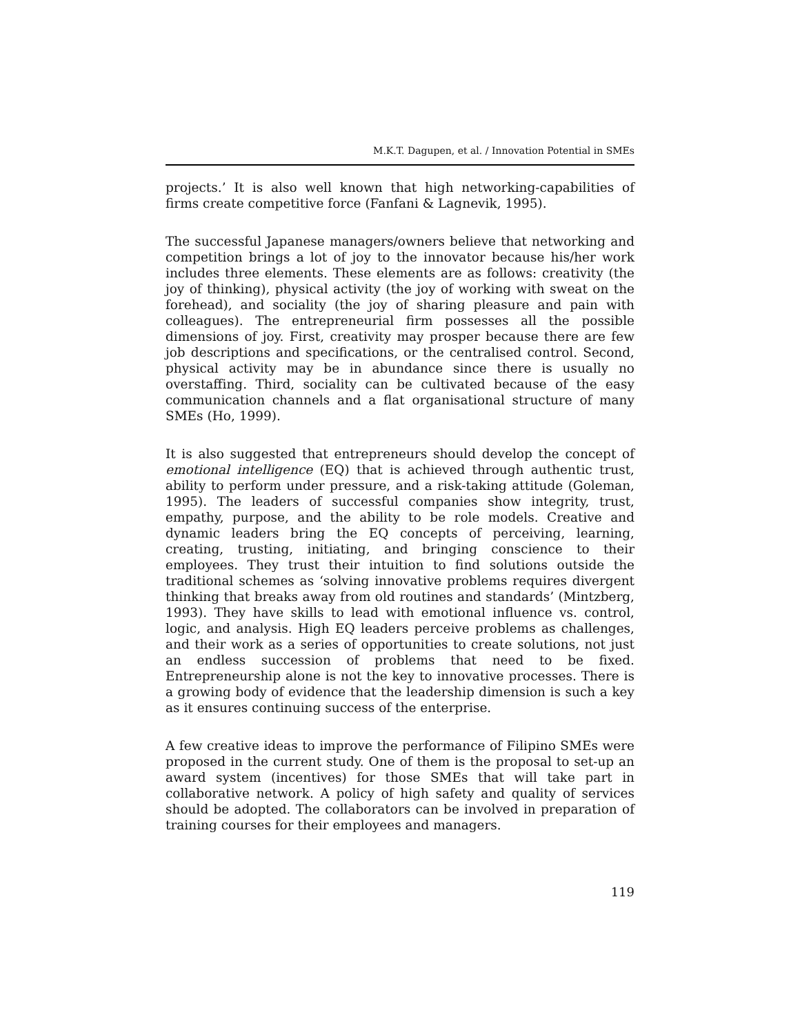M.K.T. Dagupen, et al. / Innovation Potential in SMEs
projects.’ It is also well known that high networking-capabilities of firms create competitive force (Fanfani & Lagnevik, 1995).
The successful Japanese managers/owners believe that networking and competition brings a lot of joy to the innovator because his/her work includes three elements. These elements are as follows: creativity (the joy of thinking), physical activity (the joy of working with sweat on the forehead), and sociality (the joy of sharing pleasure and pain with colleagues). The entrepreneurial firm possesses all the possible dimensions of joy. First, creativity may prosper because there are few job descriptions and specifications, or the centralised control. Second, physical activity may be in abundance since there is usually no overstaffing. Third, sociality can be cultivated because of the easy communication channels and a flat organisational structure of many SMEs (Ho, 1999).
It is also suggested that entrepreneurs should develop the concept of emotional intelligence (EQ) that is achieved through authentic trust, ability to perform under pressure, and a risk-taking attitude (Goleman, 1995). The leaders of successful companies show integrity, trust, empathy, purpose, and the ability to be role models. Creative and dynamic leaders bring the EQ concepts of perceiving, learning, creating, trusting, initiating, and bringing conscience to their employees. They trust their intuition to find solutions outside the traditional schemes as ‘solving innovative problems requires divergent thinking that breaks away from old routines and standards’ (Mintzberg, 1993). They have skills to lead with emotional influence vs. control, logic, and analysis. High EQ leaders perceive problems as challenges, and their work as a series of opportunities to create solutions, not just an endless succession of problems that need to be fixed. Entrepreneurship alone is not the key to innovative processes. There is a growing body of evidence that the leadership dimension is such a key as it ensures continuing success of the enterprise.
A few creative ideas to improve the performance of Filipino SMEs were proposed in the current study. One of them is the proposal to set-up an award system (incentives) for those SMEs that will take part in collaborative network. A policy of high safety and quality of services should be adopted. The collaborators can be involved in preparation of training courses for their employees and managers.
119